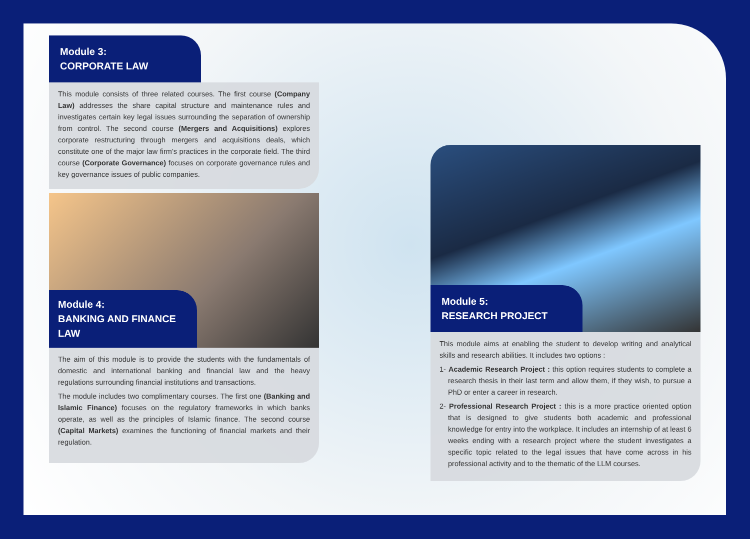Module 3:
CORPORATE LAW
This module consists of three related courses. The first course (Company Law) addresses the share capital structure and maintenance rules and investigates certain key legal issues surrounding the separation of ownership from control. The second course (Mergers and Acquisitions) explores corporate restructuring through mergers and acquisitions deals, which constitute one of the major law firm’s practices in the corporate field. The third course (Corporate Governance) focuses on corporate governance rules and key governance issues of public companies.
Module 4:
BANKING AND FINANCE LAW
The aim of this module is to provide the students with the fundamentals of domestic and international banking and financial law and the heavy regulations surrounding financial institutions and transactions.
The module includes two complimentary courses. The first one (Banking and Islamic Finance) focuses on the regulatory frameworks in which banks operate, as well as the principles of Islamic finance. The second course (Capital Markets) examines the functioning of financial markets and their regulation.
Module 5:
RESEARCH PROJECT
This module aims at enabling the student to develop writing and analytical skills and research abilities. It includes two options :
1- Academic Research Project : this option requires students to complete a research thesis in their last term and allow them, if they wish, to pursue a PhD or enter a career in research.
2- Professional Research Project : this is a more practice oriented option that is designed to give students both academic and professional knowledge for entry into the workplace. It includes an internship of at least 6 weeks ending with a research project where the student investigates a specific topic related to the legal issues that have come across in his professional activity and to the thematic of the LLM courses.